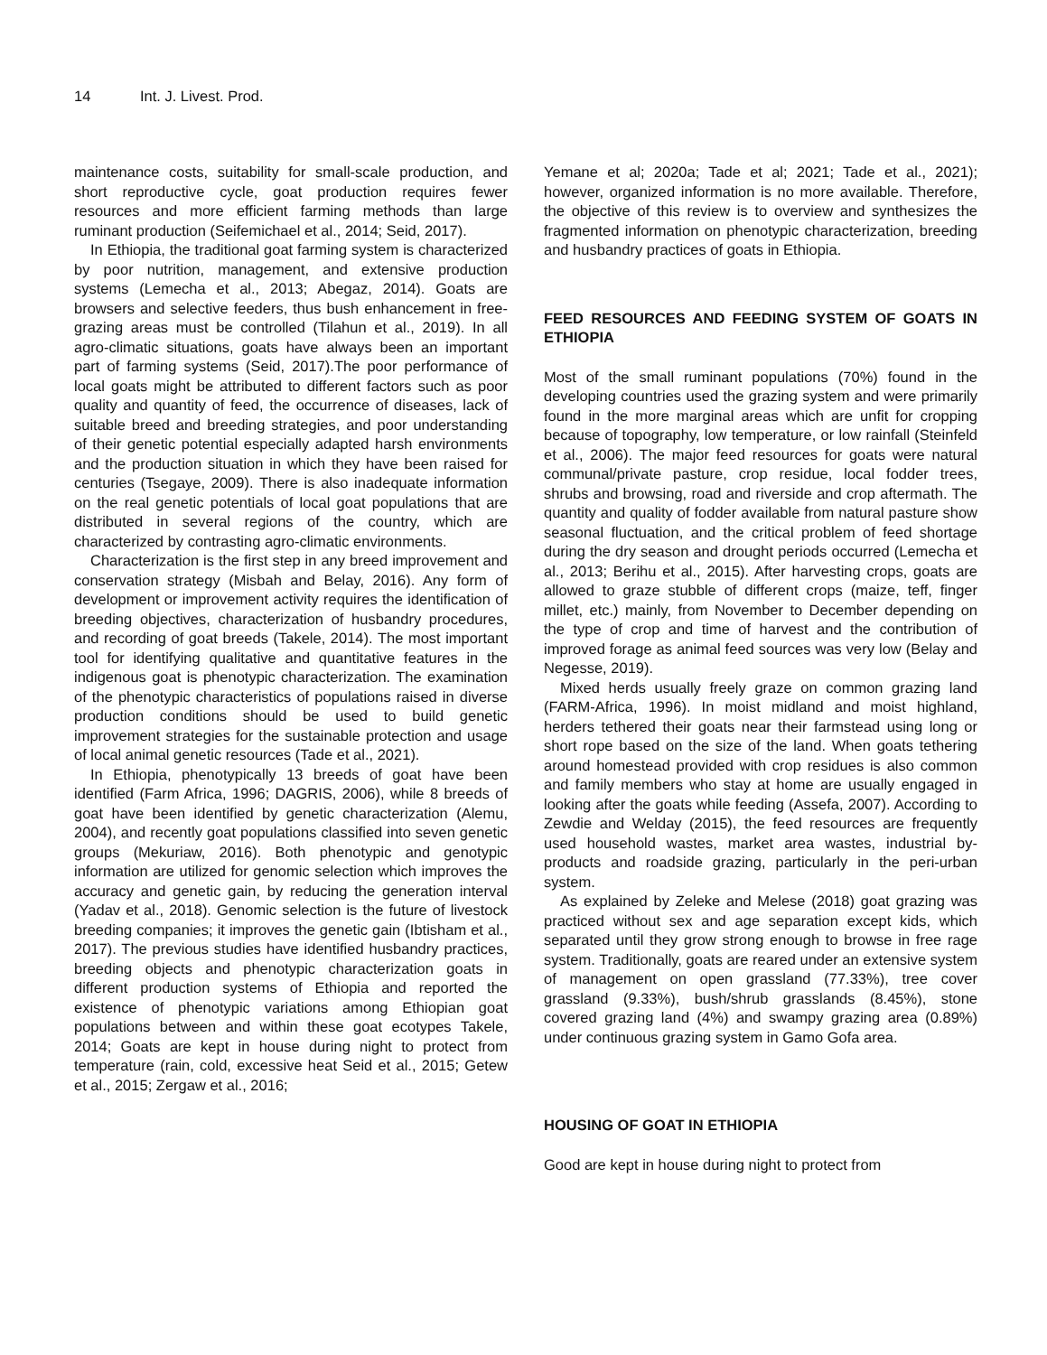14 Int. J. Livest. Prod.
maintenance costs, suitability for small-scale production, and short reproductive cycle, goat production requires fewer resources and more efficient farming methods than large ruminant production (Seifemichael et al., 2014; Seid, 2017).
In Ethiopia, the traditional goat farming system is characterized by poor nutrition, management, and extensive production systems (Lemecha et al., 2013; Abegaz, 2014). Goats are browsers and selective feeders, thus bush enhancement in free-grazing areas must be controlled (Tilahun et al., 2019). In all agro-climatic situations, goats have always been an important part of farming systems (Seid, 2017).The poor performance of local goats might be attributed to different factors such as poor quality and quantity of feed, the occurrence of diseases, lack of suitable breed and breeding strategies, and poor understanding of their genetic potential especially adapted harsh environments and the production situation in which they have been raised for centuries (Tsegaye, 2009). There is also inadequate information on the real genetic potentials of local goat populations that are distributed in several regions of the country, which are characterized by contrasting agro-climatic environments.
Characterization is the first step in any breed improvement and conservation strategy (Misbah and Belay, 2016). Any form of development or improvement activity requires the identification of breeding objectives, characterization of husbandry procedures, and recording of goat breeds (Takele, 2014). The most important tool for identifying qualitative and quantitative features in the indigenous goat is phenotypic characterization. The examination of the phenotypic characteristics of populations raised in diverse production conditions should be used to build genetic improvement strategies for the sustainable protection and usage of local animal genetic resources (Tade et al., 2021).
In Ethiopia, phenotypically 13 breeds of goat have been identified (Farm Africa, 1996; DAGRIS, 2006), while 8 breeds of goat have been identified by genetic characterization (Alemu, 2004), and recently goat populations classified into seven genetic groups (Mekuriaw, 2016). Both phenotypic and genotypic information are utilized for genomic selection which improves the accuracy and genetic gain, by reducing the generation interval (Yadav et al., 2018). Genomic selection is the future of livestock breeding companies; it improves the genetic gain (Ibtisham et al., 2017). The previous studies have identified husbandry practices, breeding objects and phenotypic characterization goats in different production systems of Ethiopia and reported the existence of phenotypic variations among Ethiopian goat populations between and within these goat ecotypes Takele, 2014; Goats are kept in house during night to protect from temperature (rain, cold, excessive heat Seid et al., 2015; Getew et al., 2015; Zergaw et al., 2016;
Yemane et al; 2020a; Tade et al; 2021; Tade et al., 2021); however, organized information is no more available. Therefore, the objective of this review is to overview and synthesizes the fragmented information on phenotypic characterization, breeding and husbandry practices of goats in Ethiopia.
FEED RESOURCES AND FEEDING SYSTEM OF GOATS IN ETHIOPIA
Most of the small ruminant populations (70%) found in the developing countries used the grazing system and were primarily found in the more marginal areas which are unfit for cropping because of topography, low temperature, or low rainfall (Steinfeld et al., 2006). The major feed resources for goats were natural communal/private pasture, crop residue, local fodder trees, shrubs and browsing, road and riverside and crop aftermath. The quantity and quality of fodder available from natural pasture show seasonal fluctuation, and the critical problem of feed shortage during the dry season and drought periods occurred (Lemecha et al., 2013; Berihu et al., 2015). After harvesting crops, goats are allowed to graze stubble of different crops (maize, teff, finger millet, etc.) mainly, from November to December depending on the type of crop and time of harvest and the contribution of improved forage as animal feed sources was very low (Belay and Negesse, 2019).
Mixed herds usually freely graze on common grazing land (FARM-Africa, 1996). In moist midland and moist highland, herders tethered their goats near their farmstead using long or short rope based on the size of the land. When goats tethering around homestead provided with crop residues is also common and family members who stay at home are usually engaged in looking after the goats while feeding (Assefa, 2007). According to Zewdie and Welday (2015), the feed resources are frequently used household wastes, market area wastes, industrial by-products and roadside grazing, particularly in the peri-urban system.
As explained by Zeleke and Melese (2018) goat grazing was practiced without sex and age separation except kids, which separated until they grow strong enough to browse in free rage system. Traditionally, goats are reared under an extensive system of management on open grassland (77.33%), tree cover grassland (9.33%), bush/shrub grasslands (8.45%), stone covered grazing land (4%) and swampy grazing area (0.89%) under continuous grazing system in Gamo Gofa area.
HOUSING OF GOAT IN ETHIOPIA
Good are kept in house during night to protect from